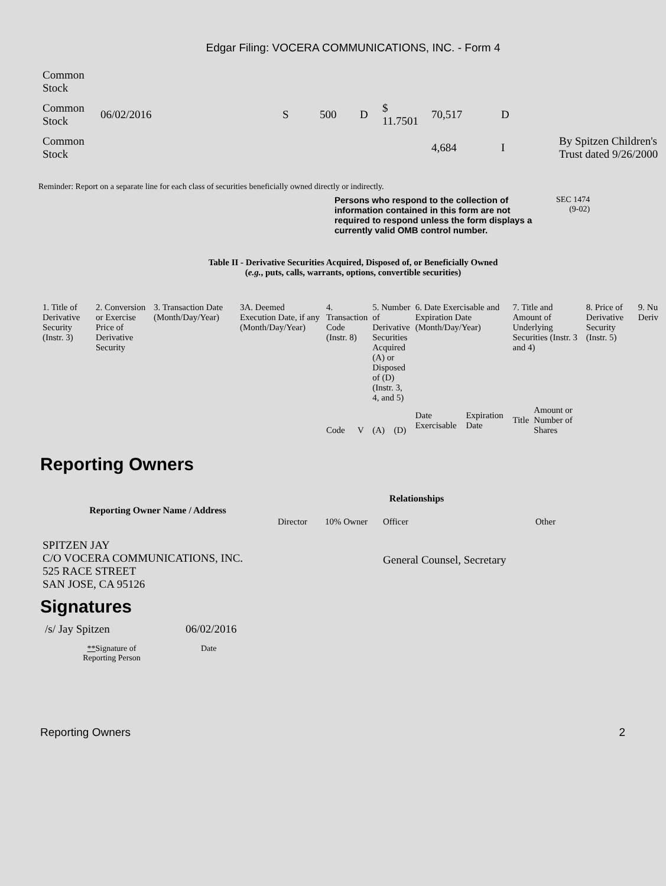Edgar Filing: VOCERA COMMUNICATIONS, INC. - Form 4
| Common Stock | | | | | | | | |
| Common Stock | 06/02/2016 | S | 500 | D | $ 11.7501 | 70,517 | D | |
| Common Stock | | | | | | 4,684 | I | By Spitzen Children's Trust dated 9/26/2000 |
Reminder: Report on a separate line for each class of securities beneficially owned directly or indirectly.
Persons who respond to the collection of information contained in this form are not required to respond unless the form displays a currently valid OMB control number.
SEC 1474
(9-02)
Table II - Derivative Securities Acquired, Disposed of, or Beneficially Owned
(e.g., puts, calls, warrants, options, convertible securities)
| 1. Title of Derivative Security (Instr. 3) | 2. Conversion or Exercise Price of Derivative Security | 3. Transaction Date (Month/Day/Year) | 3A. Deemed Execution Date, if any (Month/Day/Year) | 4. Transaction Code (Instr. 8) | | 5. Number of Derivative Securities Acquired (A) or Disposed of (D) (Instr. 3, 4, and 5) | | 6. Date Exercisable and Expiration Date (Month/Day/Year) | | 7. Title and Amount of Underlying Securities (Instr. 3 and 4) | | 8. Price of Derivative Security (Instr. 5) | 9. Nu Deriv |
| | | | | Code | V | (A) | (D) | Date Exercisable | Expiration Date | Title | Amount or Number of Shares | | |
Reporting Owners
| Reporting Owner Name / Address | Relationships | | | |
| --- | --- | --- | --- | --- |
| | Director | 10% Owner | Officer | Other |
| SPITZEN JAY C/O VOCERA COMMUNICATIONS, INC. 525 RACE STREET SAN JOSE, CA 95126 | | | General Counsel, Secretary | |
Signatures
| /s/ Jay Spitzen | 06/02/2016 |
| ** Signature of Reporting Person | Date |
Reporting Owners 2